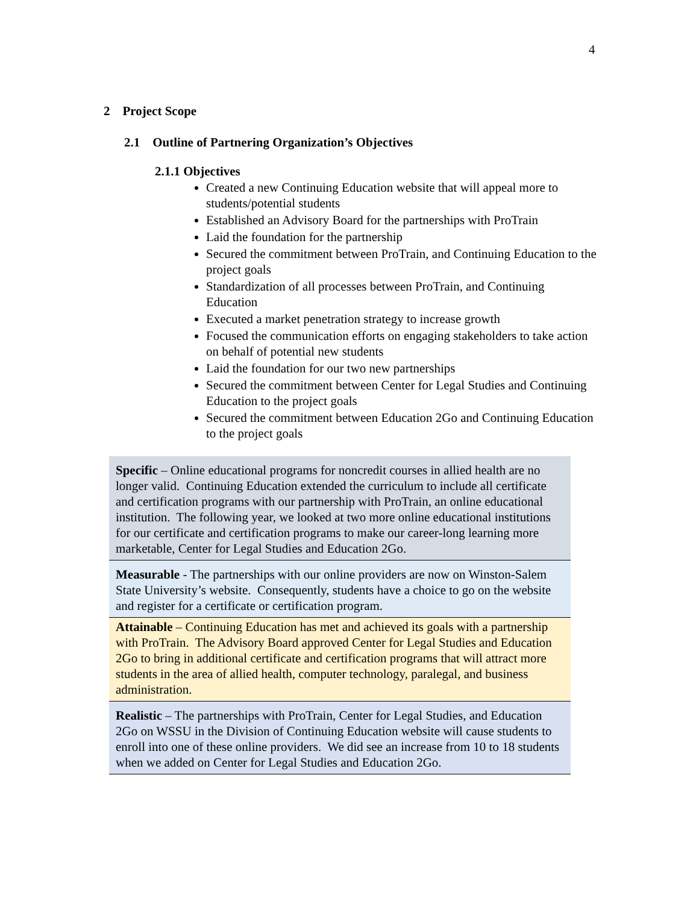4
2 Project Scope
2.1 Outline of Partnering Organization’s Objectives
2.1.1 Objectives
Created a new Continuing Education website that will appeal more to students/potential students
Established an Advisory Board for the partnerships with ProTrain
Laid the foundation for the partnership
Secured the commitment between ProTrain, and Continuing Education to the project goals
Standardization of all processes between ProTrain, and Continuing Education
Executed a market penetration strategy to increase growth
Focused the communication efforts on engaging stakeholders to take action on behalf of potential new students
Laid the foundation for our two new partnerships
Secured the commitment between Center for Legal Studies and Continuing Education to the project goals
Secured the commitment between Education 2Go and Continuing Education to the project goals
| Specific – Online educational programs for noncredit courses in allied health are no longer valid. Continuing Education extended the curriculum to include all certificate and certification programs with our partnership with ProTrain, an online educational institution. The following year, we looked at two more online educational institutions for our certificate and certification programs to make our career-long learning more marketable, Center for Legal Studies and Education 2Go. |
| Measurable - The partnerships with our online providers are now on Winston-Salem State University’s website. Consequently, students have a choice to go on the website and register for a certificate or certification program. |
| Attainable – Continuing Education has met and achieved its goals with a partnership with ProTrain. The Advisory Board approved Center for Legal Studies and Education 2Go to bring in additional certificate and certification programs that will attract more students in the area of allied health, computer technology, paralegal, and business administration. |
| Realistic – The partnerships with ProTrain, Center for Legal Studies, and Education 2Go on WSSU in the Division of Continuing Education website will cause students to enroll into one of these online providers. We did see an increase from 10 to 18 students when we added on Center for Legal Studies and Education 2Go. |